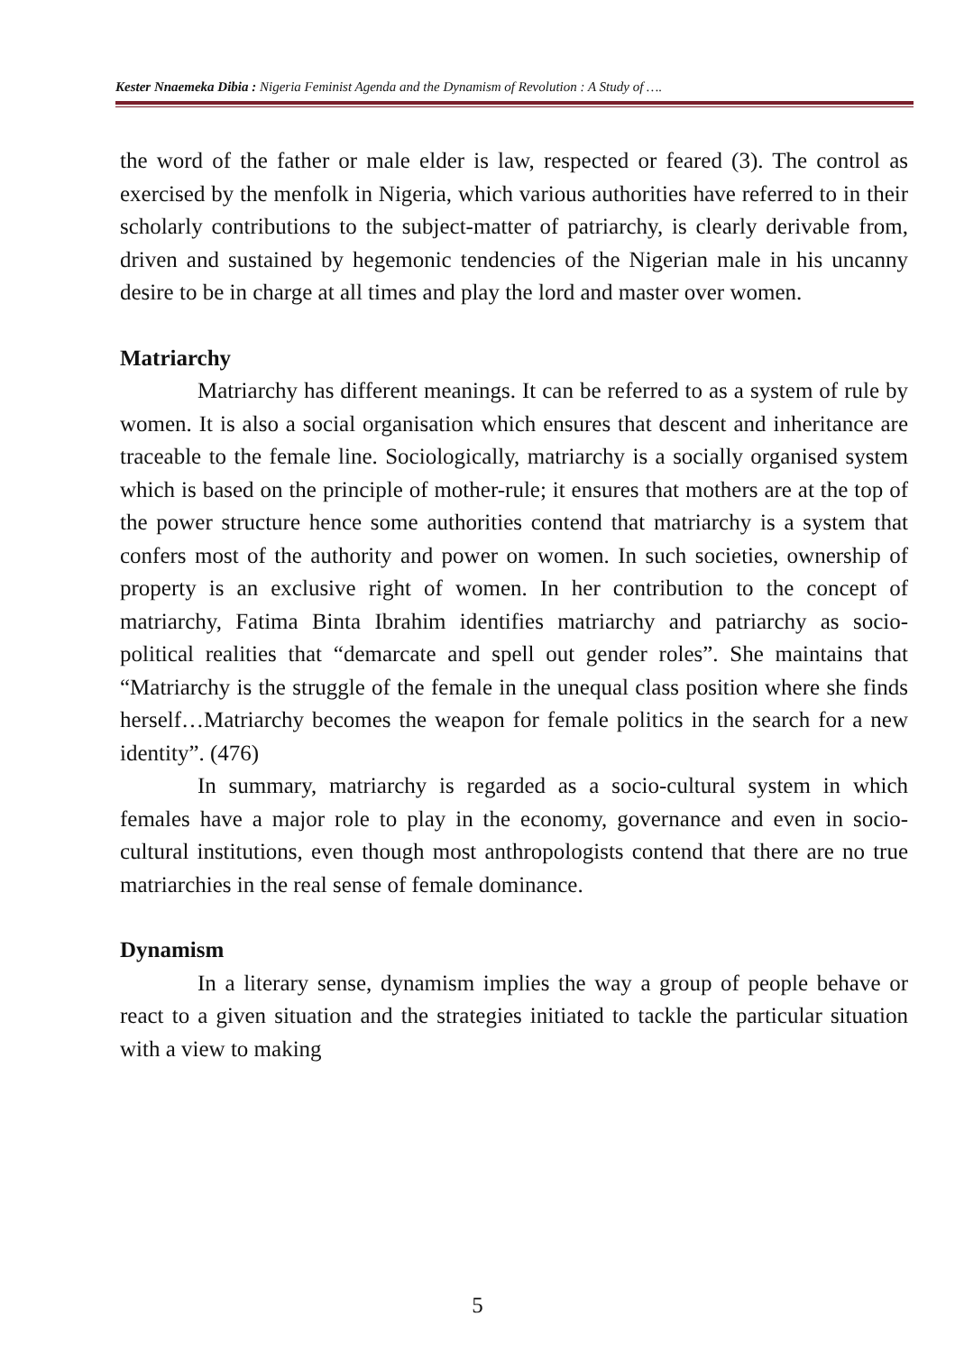Kester Nnaemeka Dibia : Nigeria Feminist Agenda and the Dynamism of Revolution : A Study of ….
the word of the father or male elder is law, respected or feared (3). The control as exercised by the menfolk in Nigeria, which various authorities have referred to in their scholarly contributions to the subject-matter of patriarchy, is clearly derivable from, driven and sustained by hegemonic tendencies of the Nigerian male in his uncanny desire to be in charge at all times and play the lord and master over women.
Matriarchy
Matriarchy has different meanings. It can be referred to as a system of rule by women. It is also a social organisation which ensures that descent and inheritance are traceable to the female line. Sociologically, matriarchy is a socially organised system which is based on the principle of mother-rule; it ensures that mothers are at the top of the power structure hence some authorities contend that matriarchy is a system that confers most of the authority and power on women. In such societies, ownership of property is an exclusive right of women. In her contribution to the concept of matriarchy, Fatima Binta Ibrahim identifies matriarchy and patriarchy as socio-political realities that “demarcate and spell out gender roles”. She maintains that “Matriarchy is the struggle of the female in the unequal class position where she finds herself…Matriarchy becomes the weapon for female politics in the search for a new identity”. (476)
In summary, matriarchy is regarded as a socio-cultural system in which females have a major role to play in the economy, governance and even in socio-cultural institutions, even though most anthropologists contend that there are no true matriarchies in the real sense of female dominance.
Dynamism
In a literary sense, dynamism implies the way a group of people behave or react to a given situation and the strategies initiated to tackle the particular situation with a view to making
5